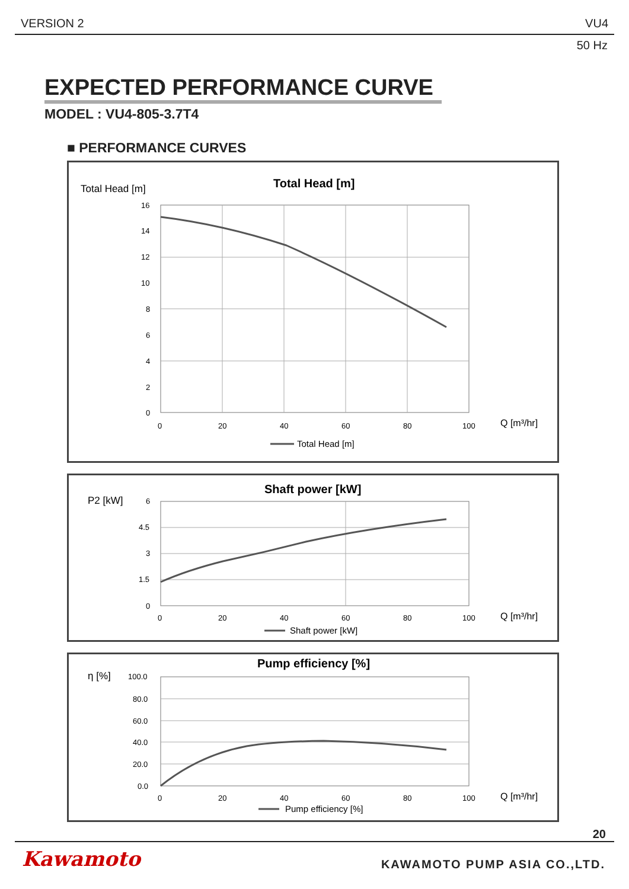VERSION 2 VU4
50 Hz
EXPECTED PERFORMANCE CURVE
MODEL : VU4-805-3.7T4
■ PERFORMANCE CURVES
Total Head [m]
Total Head [m]
16
14
12
10
8
6
4
2
0
0
20
40
60
80
100
Q [m³/hr]
Total Head [m]
P2 [kW]
Shaft power [kW]
6
4.5
3
1.5
0
0
20
40
60
80
100
Q [m³/hr]
Shaft power [kW]
η [%]
Pump efficiency [%]
100.0
80.0
60.0
40.0
20.0
0.0
0
20
40
60
80
100
Q [m³/hr]
Pump efficiency [%]
20
Kawamoto KAWAMOTO PUMP ASIA CO.,LTD.